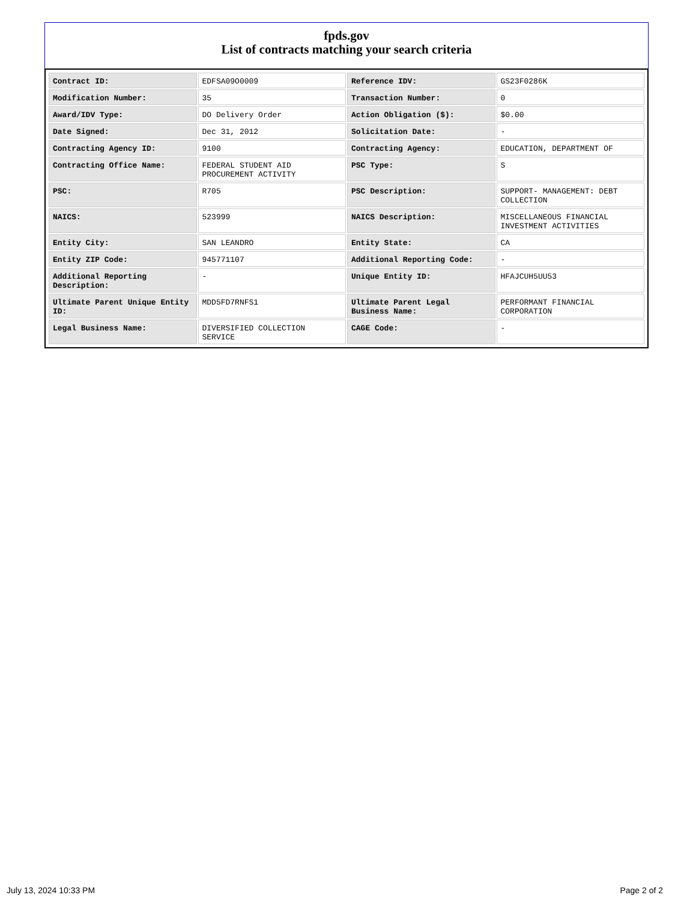fpds.gov
List of contracts matching your search criteria
| Contract ID: | EDFSA09O0009 | Reference IDV: | GS23F0286K |
| Modification Number: | 35 | Transaction Number: | 0 |
| Award/IDV Type: | DO Delivery Order | Action Obligation ($): | $0.00 |
| Date Signed: | Dec 31, 2012 | Solicitation Date: | - |
| Contracting Agency ID: | 9100 | Contracting Agency: | EDUCATION, DEPARTMENT OF |
| Contracting Office Name: | FEDERAL STUDENT AID PROCUREMENT ACTIVITY | PSC Type: | S |
| PSC: | R705 | PSC Description: | SUPPORT- MANAGEMENT: DEBT COLLECTION |
| NAICS: | 523999 | NAICS Description: | MISCELLANEOUS FINANCIAL INVESTMENT ACTIVITIES |
| Entity City: | SAN LEANDRO | Entity State: | CA |
| Entity ZIP Code: | 945771107 | Additional Reporting Code: | - |
| Additional Reporting Description: | - | Unique Entity ID: | HFAJCUH5UU53 |
| Ultimate Parent Unique Entity ID: | MDD5FD7RNFS1 | Ultimate Parent Legal Business Name: | PERFORMANT FINANCIAL CORPORATION |
| Legal Business Name: | DIVERSIFIED COLLECTION SERVICE | CAGE Code: | - |
July 13, 2024 10:33 PM Page 2 of 2